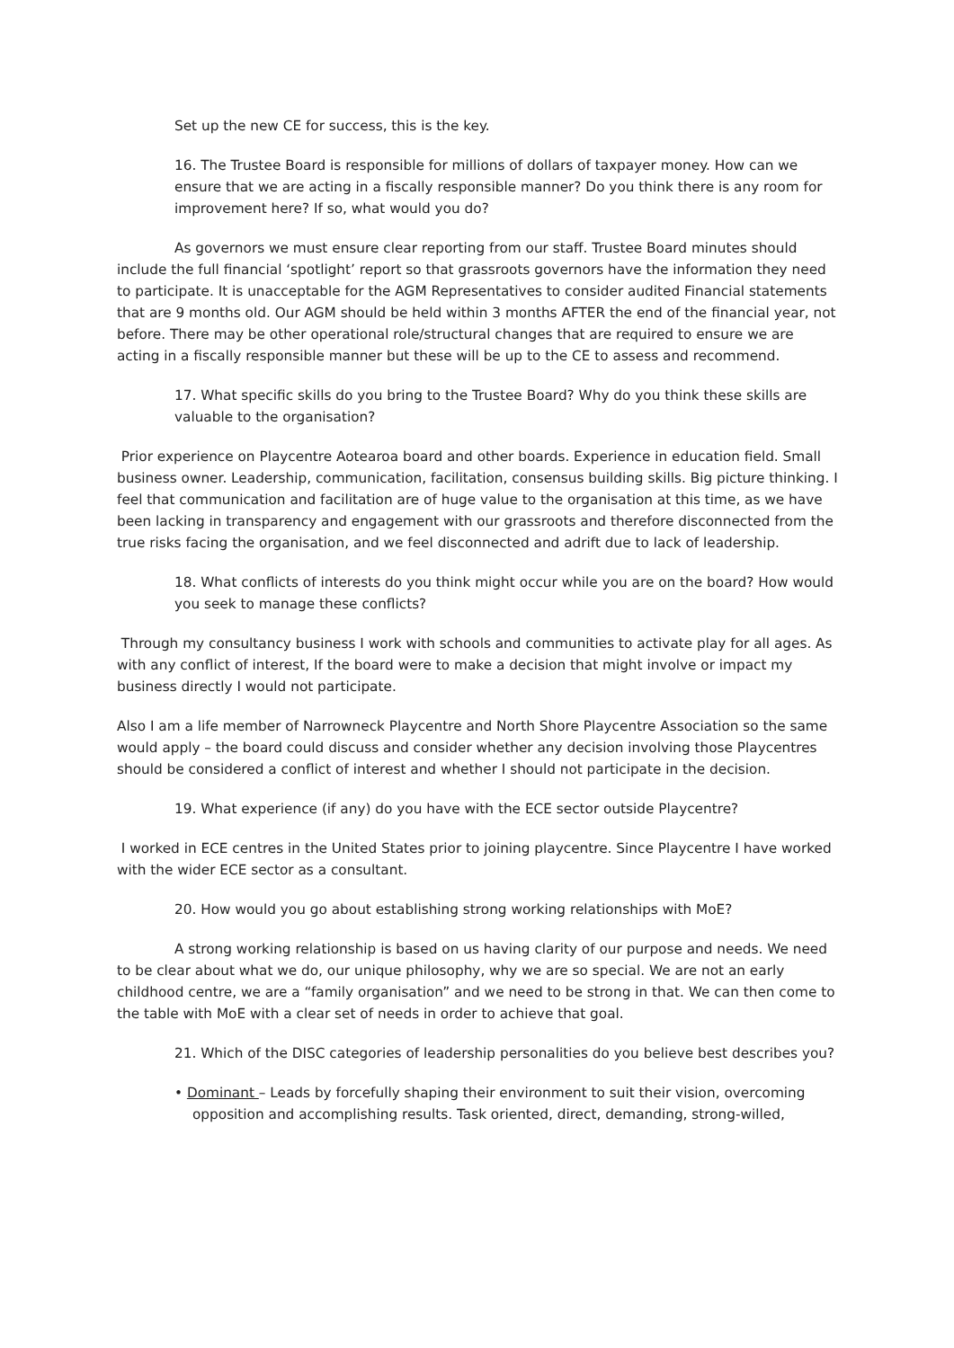Set up the new CE for success, this is the key.
16. The Trustee Board is responsible for millions of dollars of taxpayer money. How can we ensure that we are acting in a fiscally responsible manner? Do you think there is any room for improvement here? If so, what would you do?
As governors we must ensure clear reporting from our staff. Trustee Board minutes should include the full financial ‘spotlight’ report so that grassroots governors have the information they need to participate. It is unacceptable for the AGM Representatives to consider audited Financial statements that are 9 months old. Our AGM should be held within 3 months AFTER the end of the financial year, not before. There may be other operational role/structural changes that are required to ensure we are acting in a fiscally responsible manner but these will be up to the CE to assess and recommend.
17. What specific skills do you bring to the Trustee Board? Why do you think these skills are valuable to the organisation?
Prior experience on Playcentre Aotearoa board and other boards. Experience in education field. Small business owner. Leadership, communication, facilitation, consensus building skills. Big picture thinking. I feel that communication and facilitation are of huge value to the organisation at this time, as we have been lacking in transparency and engagement with our grassroots and therefore disconnected from the true risks facing the organisation, and we feel disconnected and adrift due to lack of leadership.
18. What conflicts of interests do you think might occur while you are on the board? How would you seek to manage these conflicts?
Through my consultancy business I work with schools and communities to activate play for all ages. As with any conflict of interest, If the board were to make a decision that might involve or impact my business directly I would not participate.
Also I am a life member of Narrowneck Playcentre and North Shore Playcentre Association so the same would apply – the board could discuss and consider whether any decision involving those Playcentres should be considered a conflict of interest and whether I should not participate in the decision.
19. What experience (if any) do you have with the ECE sector outside Playcentre?
I worked in ECE centres in the United States prior to joining playcentre. Since Playcentre I have worked with the wider ECE sector as a consultant.
20. How would you go about establishing strong working relationships with MoE?
A strong working relationship is based on us having clarity of our purpose and needs. We need to be clear about what we do, our unique philosophy, why we are so special. We are not an early childhood centre, we are a “family organisation” and we need to be strong in that. We can then come to the table with MoE with a clear set of needs in order to achieve that goal.
21. Which of the DISC categories of leadership personalities do you believe best describes you?
• Dominant – Leads by forcefully shaping their environment to suit their vision, overcoming opposition and accomplishing results. Task oriented, direct, demanding, strong-willed,